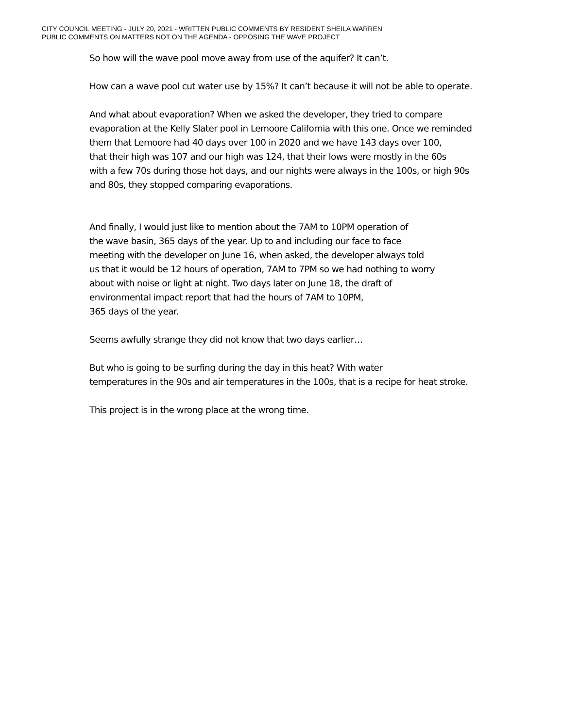CITY COUNCIL MEETING - JULY 20, 2021 - WRITTEN PUBLIC COMMENTS BY RESIDENT SHEILA WARREN
PUBLIC COMMENTS ON MATTERS NOT ON THE AGENDA - OPPOSING THE WAVE PROJECT
So how will the wave pool move away from use of the aquifer? It can’t.
How can a wave pool cut water use by 15%? It can’t because it will not be able to operate.
And what about evaporation? When we asked the developer, they tried to compare
evaporation at the Kelly Slater pool in Lemoore California with this one. Once we reminded
them that Lemoore had 40 days over 100 in 2020 and we have 143 days over 100,
that their high was 107 and our high was 124, that their lows were mostly in the 60s
with a few 70s during those hot days, and our nights were always in the 100s, or high 90s
and 80s, they stopped comparing evaporations.
And finally, I would just like to mention about the 7AM to 10PM operation of
the wave basin, 365 days of the year. Up to and including our face to face
meeting with the developer on June 16, when asked, the developer always told
us that it would be 12 hours of operation, 7AM to 7PM so we had nothing to worry
about with noise or light at night. Two days later on June 18, the draft of
environmental impact report that had the hours of 7AM to 10PM,
365 days of the year.
Seems awfully strange they did not know that two days earlier…
But who is going to be surfing during the day in this heat? With water
temperatures in the 90s and air temperatures in the 100s, that is a recipe for heat stroke.
This project is in the wrong place at the wrong time.